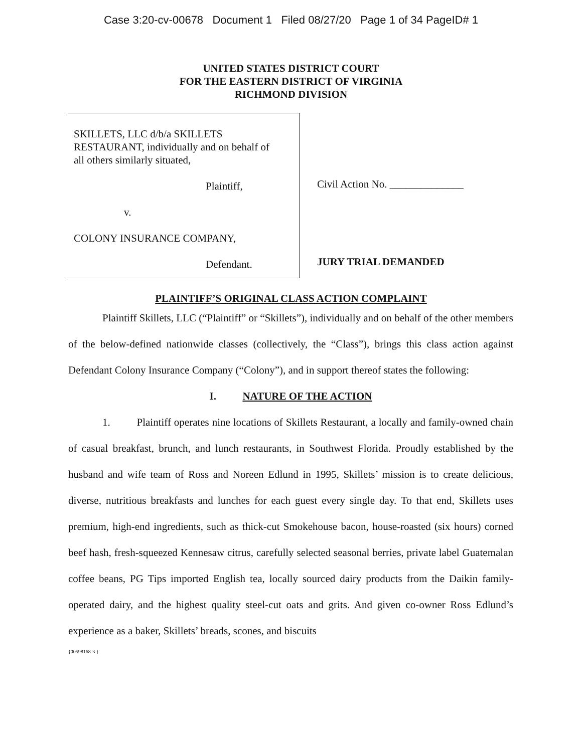Case 3:20-cv-00678 Document 1 Filed 08/27/20 Page 1 of 34 PageID# 1
UNITED STATES DISTRICT COURT
FOR THE EASTERN DISTRICT OF VIRGINIA
RICHMOND DIVISION
SKILLETS, LLC d/b/a SKILLETS
RESTAURANT, individually and on behalf of
all others similarly situated,
Plaintiff,
v.
COLONY INSURANCE COMPANY,
Defendant.
Civil Action No. ______________
JURY TRIAL DEMANDED
PLAINTIFF’S ORIGINAL CLASS ACTION COMPLAINT
Plaintiff Skillets, LLC (“Plaintiff” or “Skillets”), individually and on behalf of the other members of the below-defined nationwide classes (collectively, the “Class”), brings this class action against Defendant Colony Insurance Company (“Colony”), and in support thereof states the following:
I. NATURE OF THE ACTION
1. Plaintiff operates nine locations of Skillets Restaurant, a locally and family-owned chain of casual breakfast, brunch, and lunch restaurants, in Southwest Florida. Proudly established by the husband and wife team of Ross and Noreen Edlund in 1995, Skillets’ mission is to create delicious, diverse, nutritious breakfasts and lunches for each guest every single day. To that end, Skillets uses premium, high-end ingredients, such as thick-cut Smokehouse bacon, house-roasted (six hours) corned beef hash, fresh-squeezed Kennesaw citrus, carefully selected seasonal berries, private label Guatemalan coffee beans, PG Tips imported English tea, locally sourced dairy products from the Daikin family-operated dairy, and the highest quality steel-cut oats and grits. And given co-owner Ross Edlund’s experience as a baker, Skillets’ breads, scones, and biscuits
{00598168-3 }